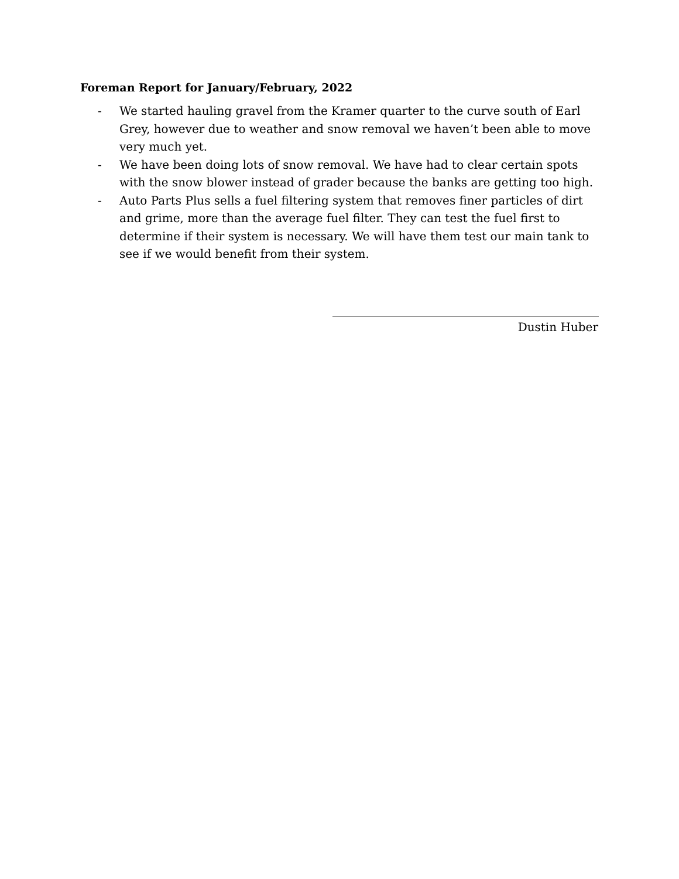Foreman Report for January/February, 2022
- We started hauling gravel from the Kramer quarter to the curve south of Earl Grey, however due to weather and snow removal we haven’t been able to move very much yet.
- We have been doing lots of snow removal. We have had to clear certain spots with the snow blower instead of grader because the banks are getting too high.
- Auto Parts Plus sells a fuel filtering system that removes finer particles of dirt and grime, more than the average fuel filter. They can test the fuel first to determine if their system is necessary. We will have them test our main tank to see if we would benefit from their system.
Dustin Huber